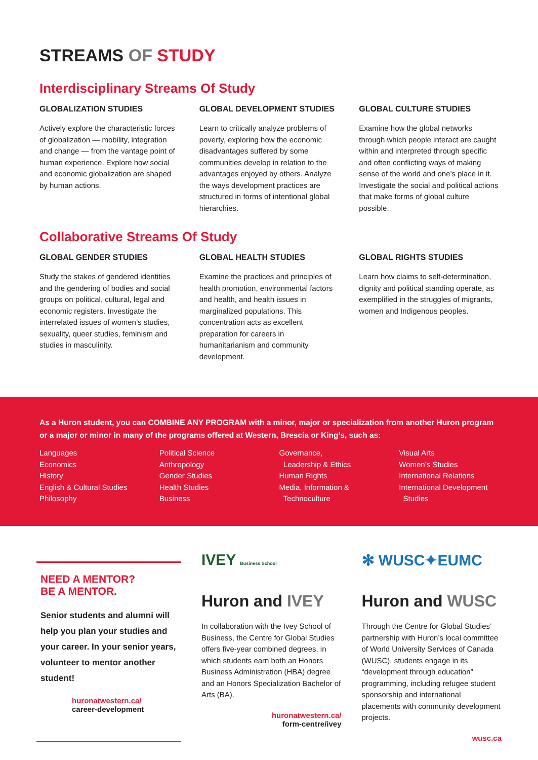STREAMS OF STUDY
Interdisciplinary Streams Of Study
GLOBALIZATION STUDIES
Actively explore the characteristic forces of globalization — mobility, integration and change — from the vantage point of human experience. Explore how social and economic globalization are shaped by human actions.
GLOBAL DEVELOPMENT STUDIES
Learn to critically analyze problems of poverty, exploring how the economic disadvantages suffered by some communities develop in relation to the advantages enjoyed by others. Analyze the ways development practices are structured in forms of intentional global hierarchies.
GLOBAL CULTURE STUDIES
Examine how the global networks through which people interact are caught within and interpreted through specific and often conflicting ways of making sense of the world and one’s place in it. Investigate the social and political actions that make forms of global culture possible.
Collaborative Streams Of Study
GLOBAL GENDER STUDIES
Study the stakes of gendered identities and the gendering of bodies and social groups on political, cultural, legal and economic registers. Investigate the interrelated issues of women’s studies, sexuality, queer studies, feminism and studies in masculinity.
GLOBAL HEALTH STUDIES
Examine the practices and principles of health promotion, environmental factors and health, and health issues in marginalized populations. This concentration acts as excellent preparation for careers in humanitarianism and community development.
GLOBAL RIGHTS STUDIES
Learn how claims to self-determination, dignity and political standing operate, as exemplified in the struggles of migrants, women and Indigenous peoples.
As a Huron student, you can COMBINE ANY PROGRAM with a minor, major or specialization from another Huron program or a major or minor in many of the programs offered at Western, Brescia or King’s, such as:
Languages
Economics
History
English & Cultural Studies
Philosophy
Political Science
Anthropology
Gender Studies
Health Studies
Business
Governance,
Leadership & Ethics
Human Rights
Media, Information &
Technoculture
Visual Arts
Women’s Studies
International Relations
International Development
Studies
NEED A MENTOR?
BE A MENTOR.
Senior students and alumni will help you plan your studies and your career. In your senior years, volunteer to mentor another student!
huronatwestern.ca/
career-development
IVEY Business School
Huron and IVEY
In collaboration with the Ivey School of Business, the Centre for Global Studies offers five-year combined degrees, in which students earn both an Honors Business Administration (HBA) degree and an Honors Specialization Bachelor of Arts (BA).
huronatwestern.ca/
form-centre/ivey
✻ WUSC✦EUMC
Huron and WUSC
Through the Centre for Global Studies’ partnership with Huron’s local committee of World University Services of Canada (WUSC), students engage in its “development through education” programming, including refugee student sponsorship and international placements with community development projects.
wusc.ca